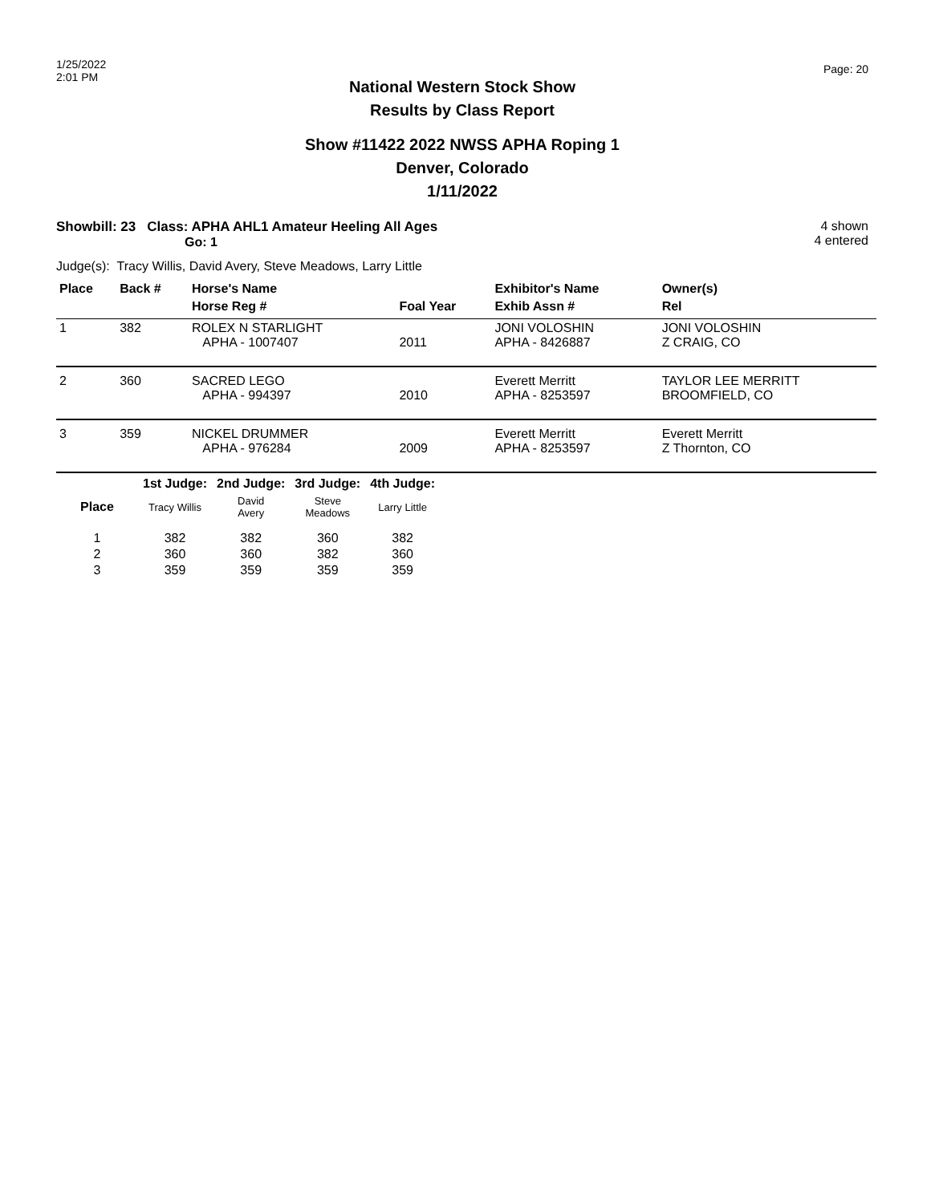1/25/2022
2:01 PM
Page: 20
National Western Stock Show
Results by Class Report
Show #11422 2022 NWSS APHA Roping 1
Denver, Colorado
1/11/2022
Showbill: 23 Class: APHA AHL1 Amateur Heeling All Ages
Go: 1
4 shown
4 entered
Judge(s): Tracy Willis, David Avery, Steve Meadows, Larry Little
| Place | Back # | Horse's Name | | Exhibitor's Name | Owner(s) |
| --- | --- | --- | --- | --- | --- |
| | | Horse Reg # | Foal Year | Exhib Assn # | Rel |
| 1 | 382 | ROLEX N STARLIGHT APHA - 1007407 | 2011 | JONI VOLOSHIN APHA - 8426887 | JONI VOLOSHIN Z CRAIG, CO |
| 2 | 360 | SACRED LEGO APHA - 994397 | 2010 | Everett Merritt APHA - 8253597 | TAYLOR LEE MERRITT BROOMFIELD, CO |
| 3 | 359 | NICKEL DRUMMER APHA - 976284 | 2009 | Everett Merritt APHA - 8253597 | Everett Merritt Z Thornton, CO |
| | 1st Judge: | 2nd Judge: | 3rd Judge: | 4th Judge: |
| --- | --- | --- | --- | --- |
| Place | Tracy Willis | David Avery | Steve Meadows | Larry Little |
| 1 | 382 | 382 | 360 | 382 |
| 2 | 360 | 360 | 382 | 360 |
| 3 | 359 | 359 | 359 | 359 |